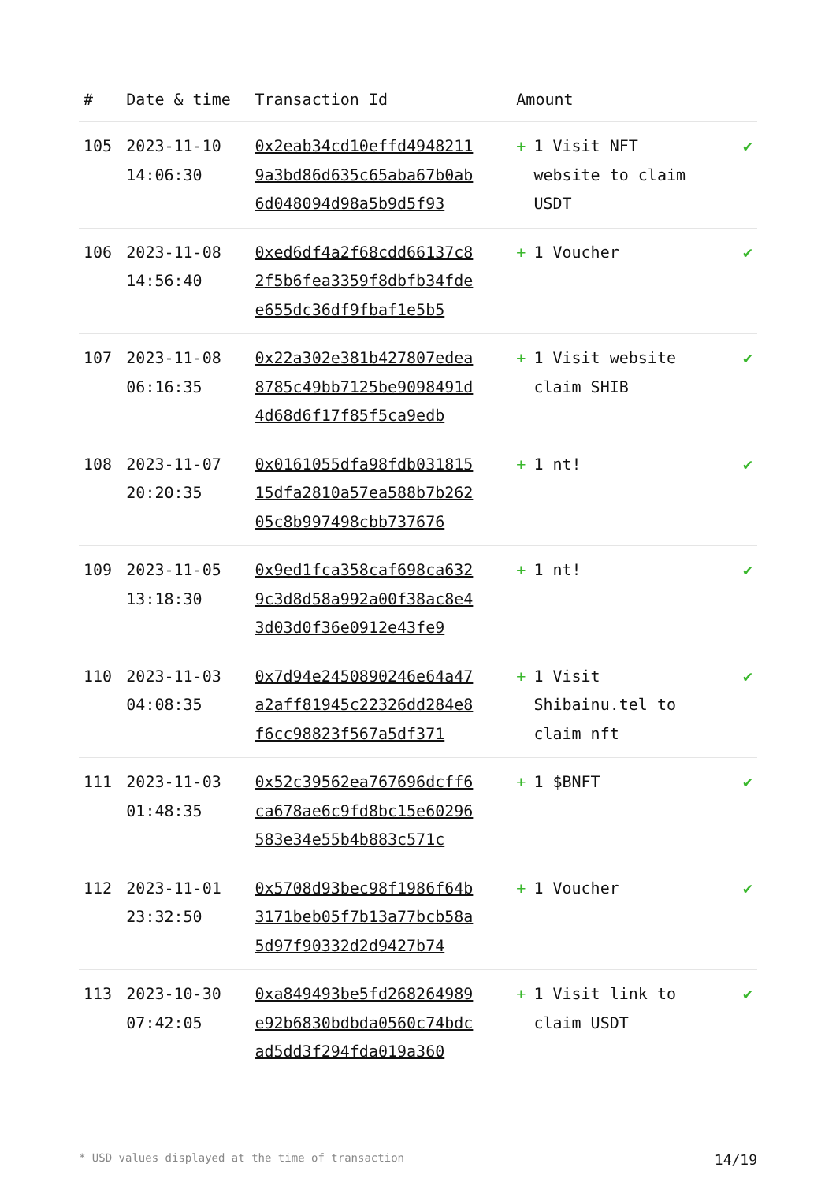| # | Date & time | Transaction Id | Amount | |
| --- | --- | --- | --- | --- |
| 105 | 2023-11-10 14:06:30 | 0x2eab34cd10effd49482119a3bd86d635c65aba67b0ab6d048094d98a5b9d5f93 | + 1 Visit NFT website to claim USDT | ✔ |
| 106 | 2023-11-08 14:56:40 | 0xed6df4a2f68cdd66137c82f5b6fea3359f8dbfb34fdee655dc36df9fbaf1e5b5 | + 1 Voucher | ✔ |
| 107 | 2023-11-08 06:16:35 | 0x22a302e381b427807edea8785c49bb7125be9098491d4d68d6f17f85f5ca9edb | + 1 Visit website claim SHIB | ✔ |
| 108 | 2023-11-07 20:20:35 | 0x0161055dfa98fdb03181515dfa2810a57ea588b7b26205c8b997498cbb737676 | + 1 nt! | ✔ |
| 109 | 2023-11-05 13:18:30 | 0x9ed1fca358caf698ca6329c3d8d58a992a00f38ac8e43d03d0f36e0912e43fe9 | + 1 nt! | ✔ |
| 110 | 2023-11-03 04:08:35 | 0x7d94e2450890246e64a47a2aff81945c22326dd284e8f6cc98823f567a5df371 | + 1 Visit Shibainu.tel to claim nft | ✔ |
| 111 | 2023-11-03 01:48:35 | 0x52c39562ea767696dcff6ca678ae6c9fd8bc15e60296583e34e55b4b883c571c | + 1 $BNFT | ✔ |
| 112 | 2023-11-01 23:32:50 | 0x5708d93bec98f1986f64b3171beb05f7b13a77bcb58a5d97f90332d2d9427b74 | + 1 Voucher | ✔ |
| 113 | 2023-10-30 07:42:05 | 0xa849493be5fd268264989e92b6830bdbda0560c74bdcad5dd3f294fda019a360 | + 1 Visit link to claim USDT | ✔ |
* USD values displayed at the time of transaction 14/19